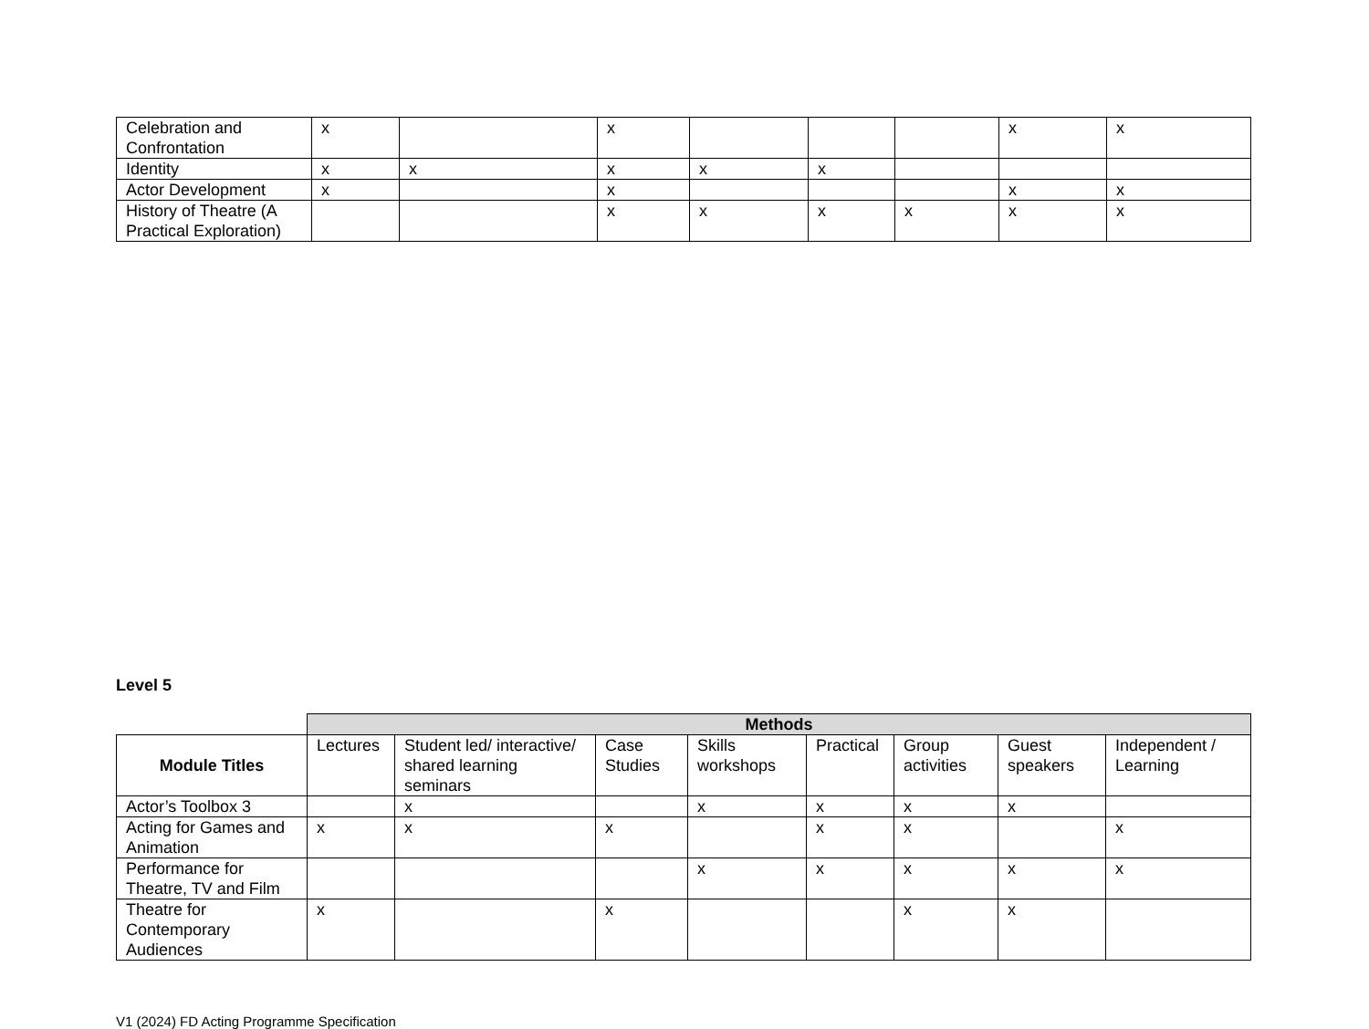| Celebration and Confrontation | x | | x | | | | x | x |
| Identity | x | x | x | x | x | | | |
| Actor Development | x | | x | | | | x | x |
| History of Theatre (A Practical Exploration) | | | x | x | x | x | x | x |
Level 5
| | Methods | | | | | | | |
| Module Titles | Lectures | Student led/ interactive/ shared learning seminars | Case Studies | Skills workshops | Practical | Group activities | Guest speakers | Independent / Learning |
| Actor’s Toolbox 3 | | x | | x | x | x | x | |
| Acting for Games and Animation | x | x | x | | x | x | | x |
| Performance for Theatre, TV and Film | | | | x | x | x | x | x |
| Theatre for Contemporary Audiences | x | | x | | | x | x | |
V1 (2024) FD Acting Programme Specification